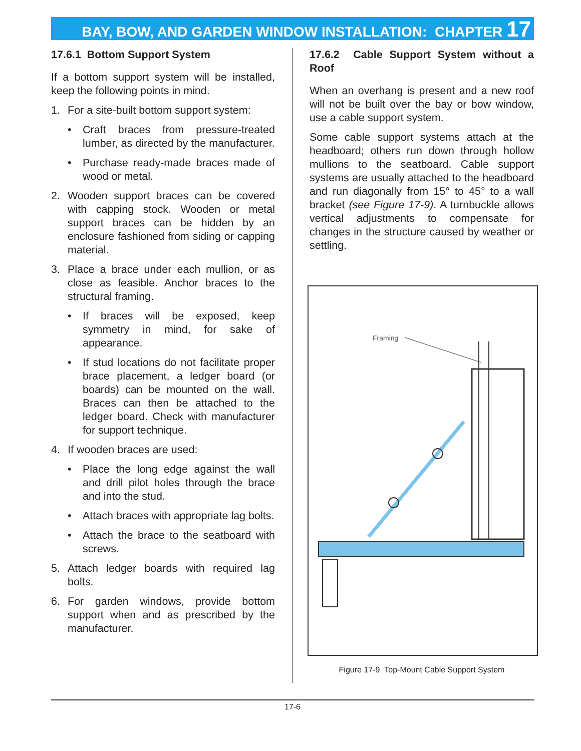BAY, BOW, AND GARDEN WINDOW INSTALLATION: CHAPTER 17
17.6.1 Bottom Support System
If a bottom support system will be installed, keep the following points in mind.
1. For a site-built bottom support system:
• Craft braces from pressure-treated lumber, as directed by the manufacturer.
• Purchase ready-made braces made of wood or metal.
2. Wooden support braces can be covered with capping stock. Wooden or metal support braces can be hidden by an enclosure fashioned from siding or capping material.
3. Place a brace under each mullion, or as close as feasible. Anchor braces to the structural framing.
• If braces will be exposed, keep symmetry in mind, for sake of appearance.
• If stud locations do not facilitate proper brace placement, a ledger board (or boards) can be mounted on the wall. Braces can then be attached to the ledger board. Check with manufacturer for support technique.
4. If wooden braces are used:
• Place the long edge against the wall and drill pilot holes through the brace and into the stud.
• Attach braces with appropriate lag bolts.
• Attach the brace to the seatboard with screws.
5. Attach ledger boards with required lag bolts.
6. For garden windows, provide bottom support when and as prescribed by the manufacturer.
17.6.2 Cable Support System without a Roof
When an overhang is present and a new roof will not be built over the bay or bow window, use a cable support system.
Some cable support systems attach at the headboard; others run down through hollow mullions to the seatboard. Cable support systems are usually attached to the headboard and run diagonally from 15° to 45° to a wall bracket (see Figure 17-9). A turnbuckle allows vertical adjustments to compensate for changes in the structure caused by weather or settling.
Framing
Figure 17-9 Top-Mount Cable Support System
17-6